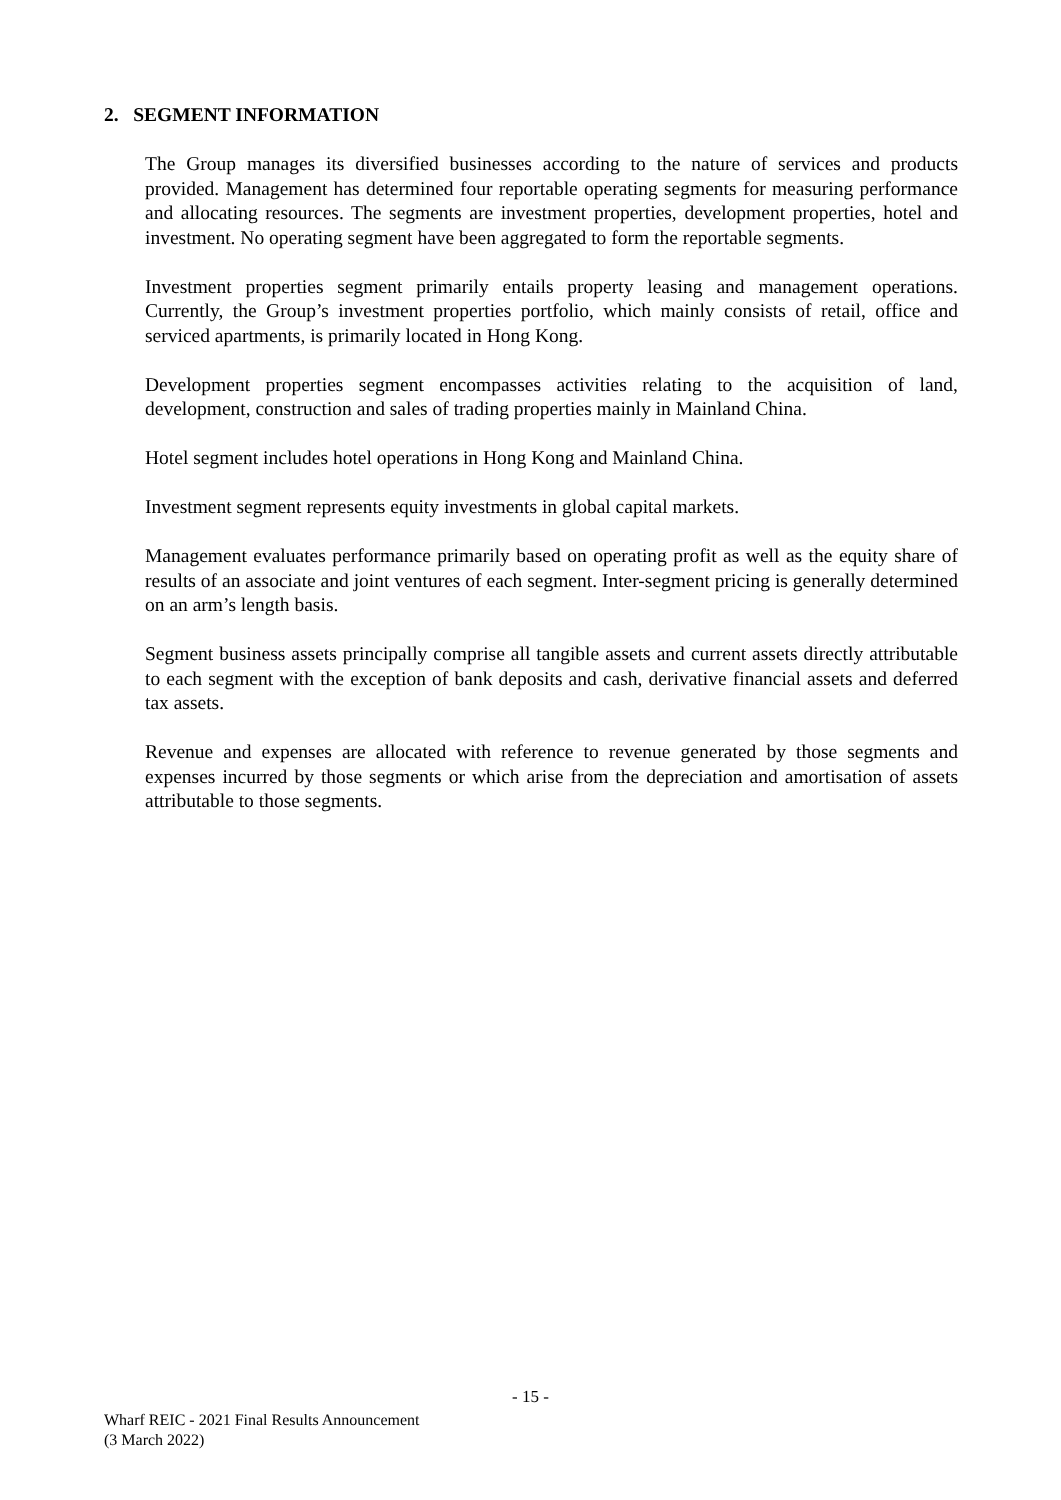2. SEGMENT INFORMATION
The Group manages its diversified businesses according to the nature of services and products provided. Management has determined four reportable operating segments for measuring performance and allocating resources. The segments are investment properties, development properties, hotel and investment. No operating segment have been aggregated to form the reportable segments.
Investment properties segment primarily entails property leasing and management operations. Currently, the Group’s investment properties portfolio, which mainly consists of retail, office and serviced apartments, is primarily located in Hong Kong.
Development properties segment encompasses activities relating to the acquisition of land, development, construction and sales of trading properties mainly in Mainland China.
Hotel segment includes hotel operations in Hong Kong and Mainland China.
Investment segment represents equity investments in global capital markets.
Management evaluates performance primarily based on operating profit as well as the equity share of results of an associate and joint ventures of each segment. Inter-segment pricing is generally determined on an arm’s length basis.
Segment business assets principally comprise all tangible assets and current assets directly attributable to each segment with the exception of bank deposits and cash, derivative financial assets and deferred tax assets.
Revenue and expenses are allocated with reference to revenue generated by those segments and expenses incurred by those segments or which arise from the depreciation and amortisation of assets attributable to those segments.
- 15 -
Wharf REIC - 2021 Final Results Announcement
(3 March 2022)